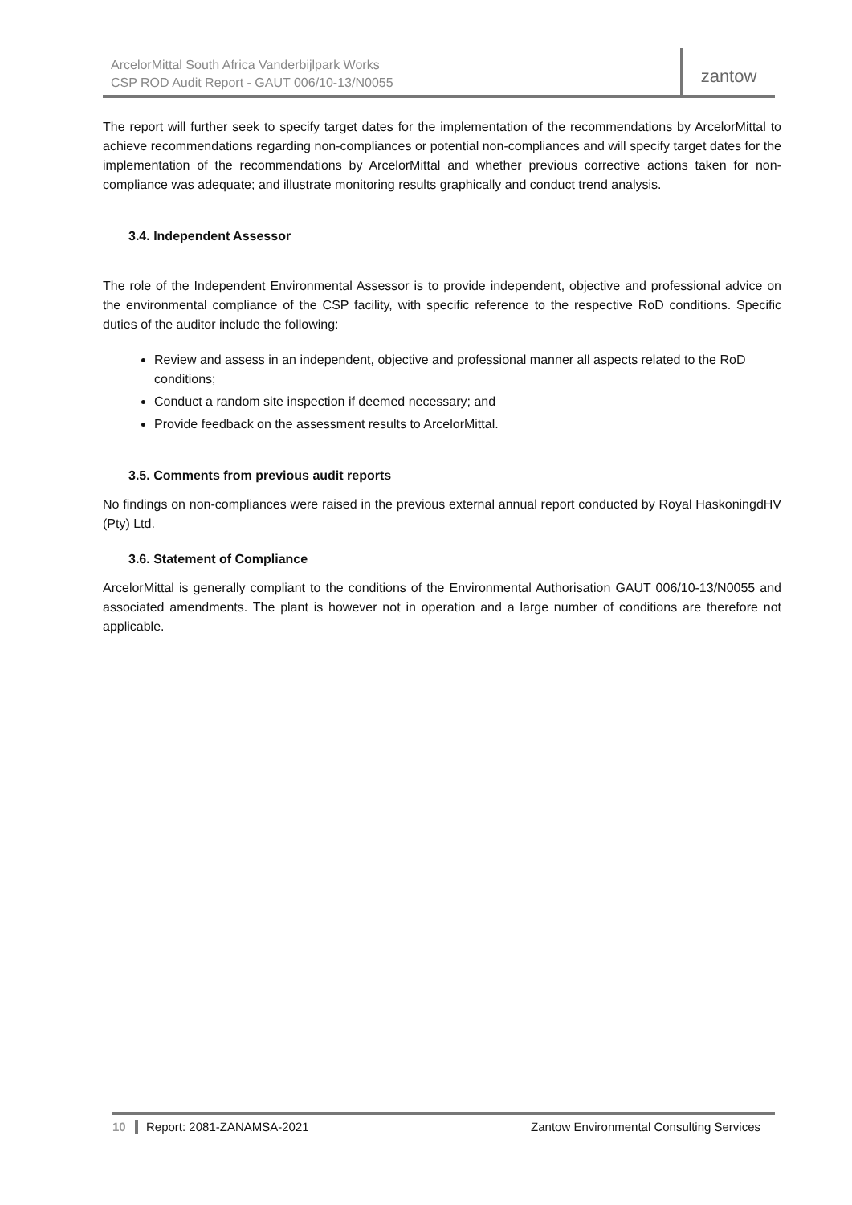ArcelorMittal South Africa Vanderbijlpark Works
CSP ROD Audit Report - GAUT 006/10-13/N0055
zantow
The report will further seek to specify target dates for the implementation of the recommendations by ArcelorMittal to achieve recommendations regarding non-compliances or potential non-compliances and will specify target dates for the implementation of the recommendations by ArcelorMittal and whether previous corrective actions taken for non-compliance was adequate; and illustrate monitoring results graphically and conduct trend analysis.
3.4. Independent Assessor
The role of the Independent Environmental Assessor is to provide independent, objective and professional advice on the environmental compliance of the CSP facility, with specific reference to the respective RoD conditions. Specific duties of the auditor include the following:
Review and assess in an independent, objective and professional manner all aspects related to the RoD conditions;
Conduct a random site inspection if deemed necessary; and
Provide feedback on the assessment results to ArcelorMittal.
3.5. Comments from previous audit reports
No findings on non-compliances were raised in the previous external annual report conducted by Royal HaskoningdHV (Pty) Ltd.
3.6. Statement of Compliance
ArcelorMittal is generally compliant to the conditions of the Environmental Authorisation GAUT 006/10-13/N0055 and associated amendments. The plant is however not in operation and a large number of conditions are therefore not applicable.
10 Report: 2081-ZANAMSA-2021 Zantow Environmental Consulting Services